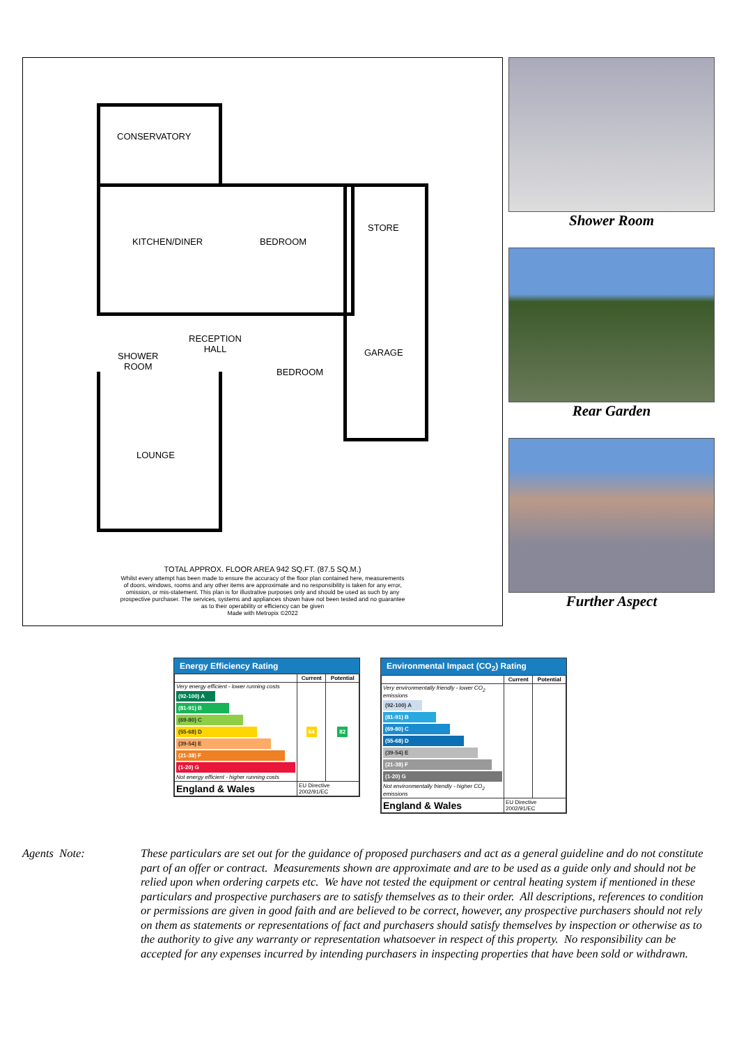CONSERVATORY
KITCHEN/DINER BEDROOM
STORE
RECEPTION
HALL
SHOWER
ROOM
GARAGE
BEDROOM
LOUNGE
TOTAL APPROX. FLOOR AREA 942 SQ.FT. (87.5 SQ.M.)
Whilst every attempt has been made to ensure the accuracy of the floor plan contained here, measurements
of doors, windows, rooms and any other items are approximate and no responsibility is taken for any error,
omission, or mis-statement. This plan is for illustrative purposes only and should be used as such by any
prospective purchaser. The services, systems and appliances shown have not been tested and no guarantee
as to their operability or efficiency can be given
Made with Metropix ©2022
Shower Room
Rear Garden
Further Aspect
Energy Efficiency Rating
| | Current | Potential |
| --- | --- | --- |
| Very energy efficient - lower running costs (92-100) A (81-91) B (69-80) C (55-68) D (39-54) E (21-38) F (1-20) G Not energy efficient - higher running costs | 64 | 82 |
| England & Wales | EU Directive 2002/91/EC | |
Environmental Impact (CO<sub>2</sub>) Rating
| | Current | Potential |
| --- | --- | --- |
| Very environmentally friendly - lower CO<sub>2</sub> emissions (92-100) A (81-91) B (69-80) C (55-68) D (39-54) E (21-38) F (1-20) G Not environmentally friendly - higher CO<sub>2</sub> emissions | | |
| England & Wales | EU Directive 2002/91/EC | |
Agents Note: These particulars are set out for the guidance of proposed purchasers and act as a general guideline and do not constitute part of an offer or contract. Measurements shown are approximate and are to be used as a guide only and should not be relied upon when ordering carpets etc. We have not tested the equipment or central heating system if mentioned in these particulars and prospective purchasers are to satisfy themselves as to their order. All descriptions, references to condition or permissions are given in good faith and are believed to be correct, however, any prospective purchasers should not rely on them as statements or representations of fact and purchasers should satisfy themselves by inspection or otherwise as to the authority to give any warranty or representation whatsoever in respect of this property. No responsibility can be accepted for any expenses incurred by intending purchasers in inspecting properties that have been sold or withdrawn.